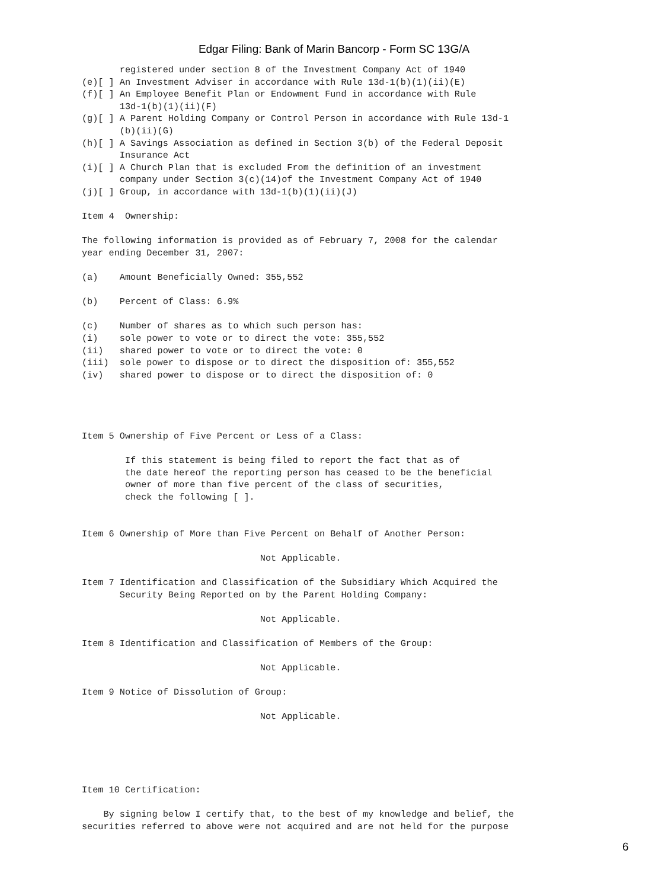Edgar Filing: Bank of Marin Bancorp - Form SC 13G/A
       registered under section 8 of the Investment Company Act of 1940
(e)[ ] An Investment Adviser in accordance with Rule 13d-1(b)(1)(ii)(E)
(f)[ ] An Employee Benefit Plan or Endowment Fund in accordance with Rule
       13d-1(b)(1)(ii)(F)
(g)[ ] A Parent Holding Company or Control Person in accordance with Rule 13d-1
       (b)(ii)(G)
(h)[ ] A Savings Association as defined in Section 3(b) of the Federal Deposit
       Insurance Act
(i)[ ] A Church Plan that is excluded From the definition of an investment
       company under Section 3(c)(14)of the Investment Company Act of 1940
(j)[ ] Group, in accordance with 13d-1(b)(1)(ii)(J)

Item 4  Ownership:

The following information is provided as of February 7, 2008 for the calendar
year ending December 31, 2007:

(a)    Amount Beneficially Owned: 355,552

(b)    Percent of Class: 6.9%

(c)    Number of shares as to which such person has:
(i)    sole power to vote or to direct the vote: 355,552
(ii)   shared power to vote or to direct the vote: 0
(iii)  sole power to dispose or to direct the disposition of: 355,552
(iv)   shared power to dispose or to direct the disposition of: 0




Item 5 Ownership of Five Percent or Less of a Class:

        If this statement is being filed to report the fact that as of
        the date hereof the reporting person has ceased to be the beneficial
        owner of more than five percent of the class of securities,
        check the following [ ].


Item 6 Ownership of More than Five Percent on Behalf of Another Person:

                                 Not Applicable.

Item 7 Identification and Classification of the Subsidiary Which Acquired the
       Security Being Reported on by the Parent Holding Company:

                                 Not Applicable.

Item 8 Identification and Classification of Members of the Group:

                                 Not Applicable.

Item 9 Notice of Dissolution of Group:

                                 Not Applicable.





Item 10 Certification:

    By signing below I certify that, to the best of my knowledge and belief, the
securities referred to above were not acquired and are not held for the purpose
6